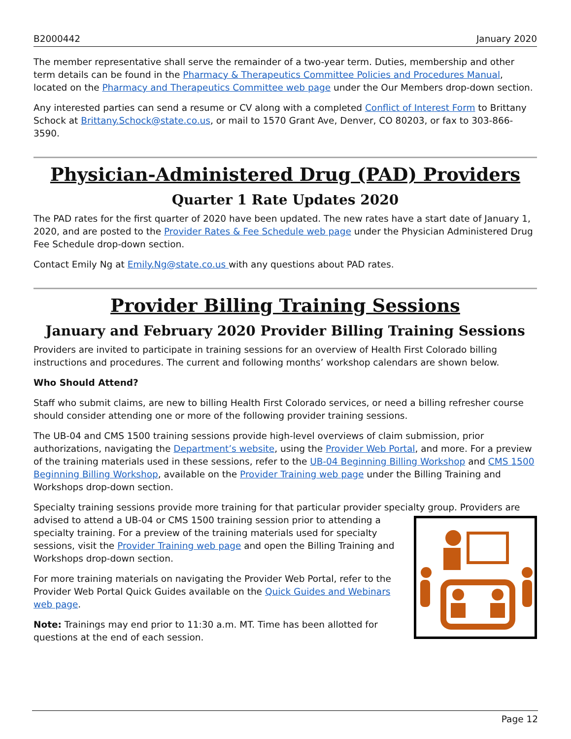B2000442 January 2020
The member representative shall serve the remainder of a two-year term. Duties, membership and other term details can be found in the Pharmacy & Therapeutics Committee Policies and Procedures Manual, located on the Pharmacy and Therapeutics Committee web page under the Our Members drop-down section.
Any interested parties can send a resume or CV along with a completed Conflict of Interest Form to Brittany Schock at Brittany.Schock@state.co.us, or mail to 1570 Grant Ave, Denver, CO 80203, or fax to 303-866-3590.
Physician-Administered Drug (PAD) Providers
Quarter 1 Rate Updates 2020
The PAD rates for the first quarter of 2020 have been updated. The new rates have a start date of January 1, 2020, and are posted to the Provider Rates & Fee Schedule web page under the Physician Administered Drug Fee Schedule drop-down section.
Contact Emily Ng at Emily.Ng@state.co.us with any questions about PAD rates.
Provider Billing Training Sessions
January and February 2020 Provider Billing Training Sessions
Providers are invited to participate in training sessions for an overview of Health First Colorado billing instructions and procedures. The current and following months’ workshop calendars are shown below.
Who Should Attend?
Staff who submit claims, are new to billing Health First Colorado services, or need a billing refresher course should consider attending one or more of the following provider training sessions.
The UB-04 and CMS 1500 training sessions provide high-level overviews of claim submission, prior authorizations, navigating the Department’s website, using the Provider Web Portal, and more. For a preview of the training materials used in these sessions, refer to the UB-04 Beginning Billing Workshop and CMS 1500 Beginning Billing Workshop, available on the Provider Training web page under the Billing Training and Workshops drop-down section.
Specialty training sessions provide more training for that particular provider specialty group. Providers are
advised to attend a UB-04 or CMS 1500 training session prior to attending a specialty training. For a preview of the training materials used for specialty sessions, visit the Provider Training web page and open the Billing Training and Workshops drop-down section.
For more training materials on navigating the Provider Web Portal, refer to the Provider Web Portal Quick Guides available on the Quick Guides and Webinars web page.
Note: Trainings may end prior to 11:30 a.m. MT. Time has been allotted for questions at the end of each session.
Page 12